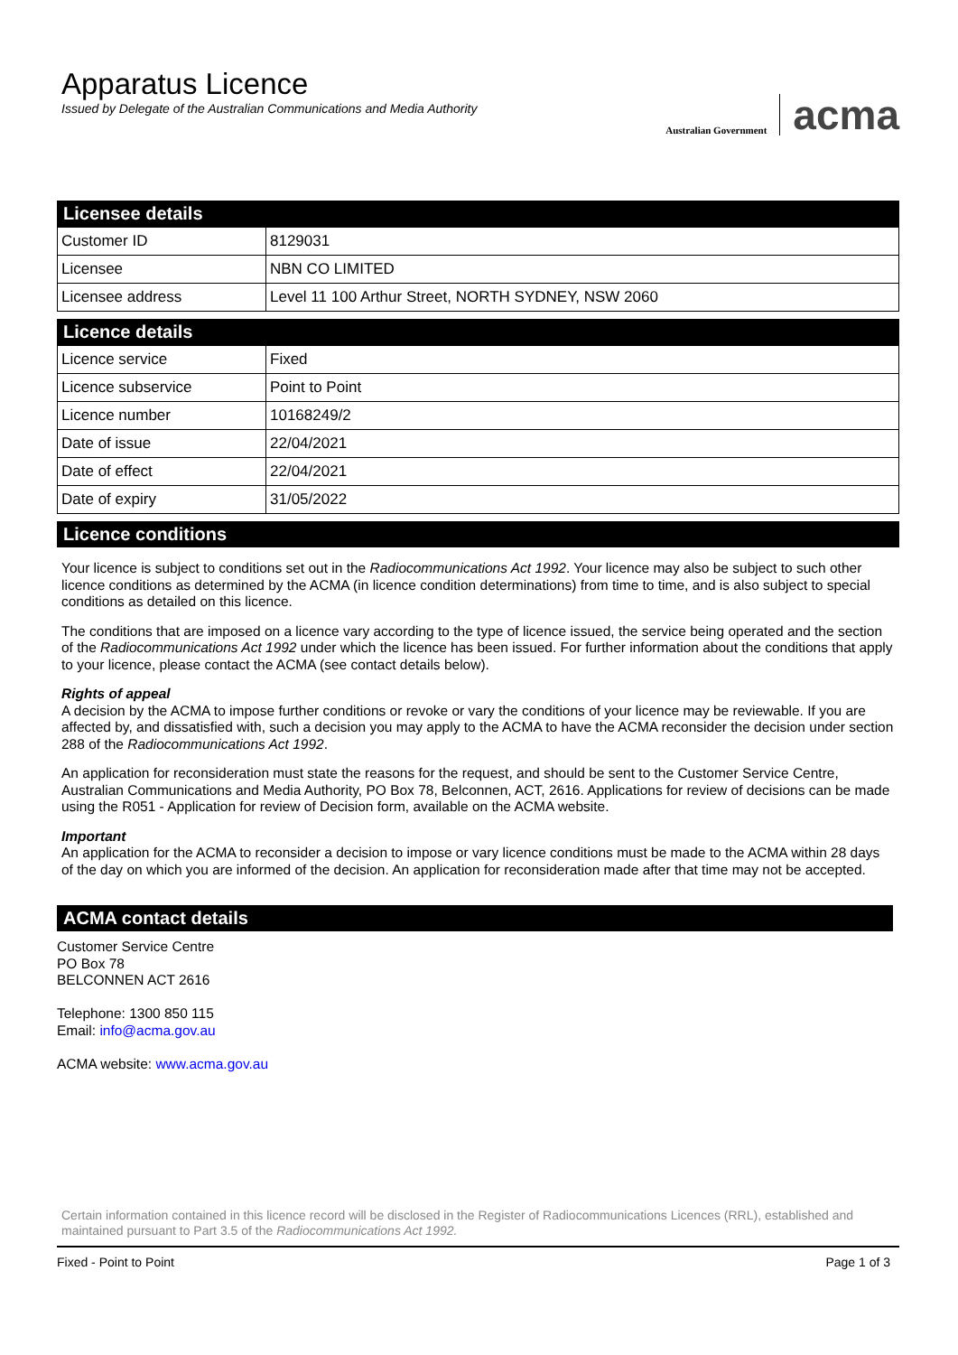Apparatus Licence
Issued by Delegate of the Australian Communications and Media Authority
Australian Government
acma
Licensee details
| Customer ID | 8129031 |
| Licensee | NBN CO LIMITED |
| Licensee address | Level 11 100 Arthur Street, NORTH SYDNEY, NSW 2060 |
Licence details
| Licence service | Fixed |
| Licence subservice | Point to Point |
| Licence number | 10168249/2 |
| Date of issue | 22/04/2021 |
| Date of effect | 22/04/2021 |
| Date of expiry | 31/05/2022 |
Licence conditions
Your licence is subject to conditions set out in the Radiocommunications Act 1992. Your licence may also be subject to such other licence conditions as determined by the ACMA (in licence condition determinations) from time to time, and is also subject to special conditions as detailed on this licence.
The conditions that are imposed on a licence vary according to the type of licence issued, the service being operated and the section of the Radiocommunications Act 1992 under which the licence has been issued. For further information about the conditions that apply to your licence, please contact the ACMA (see contact details below).
Rights of appeal
A decision by the ACMA to impose further conditions or revoke or vary the conditions of your licence may be reviewable. If you are affected by, and dissatisfied with, such a decision you may apply to the ACMA to have the ACMA reconsider the decision under section 288 of the Radiocommunications Act 1992.
An application for reconsideration must state the reasons for the request, and should be sent to the Customer Service Centre, Australian Communications and Media Authority, PO Box 78, Belconnen, ACT, 2616. Applications for review of decisions can be made using the R051 - Application for review of Decision form, available on the ACMA website.
Important
An application for the ACMA to reconsider a decision to impose or vary licence conditions must be made to the ACMA within 28 days of the day on which you are informed of the decision. An application for reconsideration made after that time may not be accepted.
ACMA contact details
Customer Service Centre
PO Box 78
BELCONNEN ACT 2616
Telephone: 1300 850 115
Email: info@acma.gov.au
ACMA website: www.acma.gov.au
Certain information contained in this licence record will be disclosed in the Register of Radiocommunications Licences (RRL), established and maintained pursuant to Part 3.5 of the Radiocommunications Act 1992.
Fixed - Point to Point Page 1 of 3